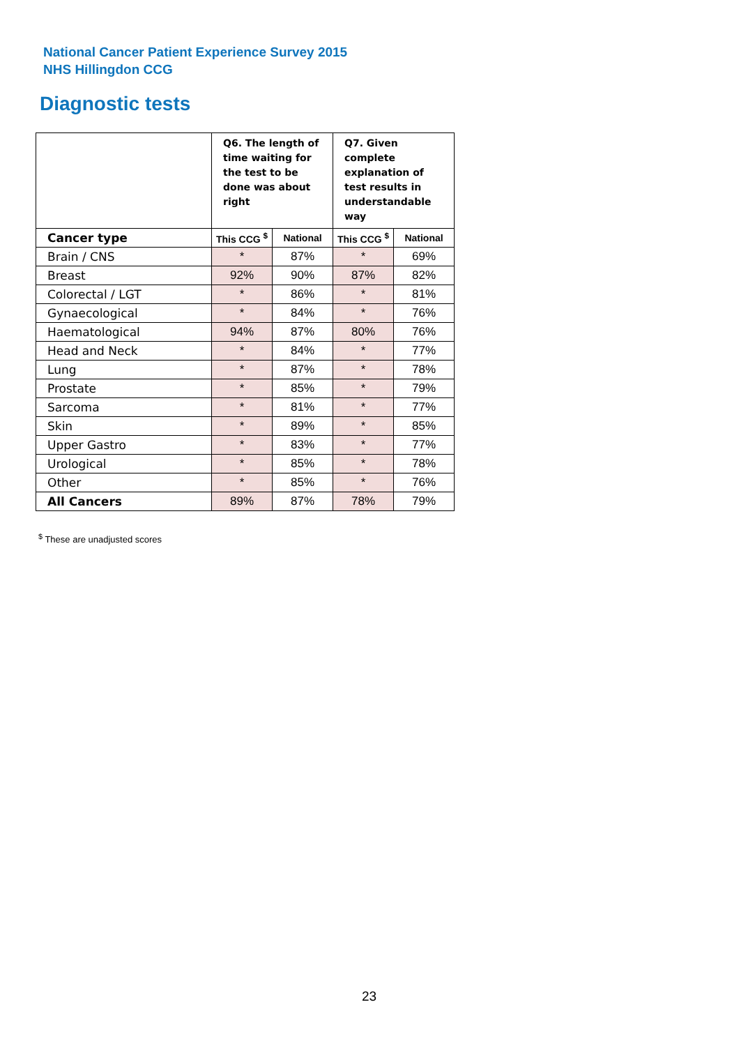National Cancer Patient Experience Survey 2015
NHS Hillingdon CCG
Diagnostic tests
| | Q6. The length of time waiting for the test to be done was about right | | Q7. Given complete explanation of test results in understandable way | |
| Cancer type | This CCG <sup>$</sup> | National | This CCG <sup>$</sup> | National |
| Brain / CNS | * | 87% | * | 69% |
| Breast | 92% | 90% | 87% | 82% |
| Colorectal / LGT | * | 86% | * | 81% |
| Gynaecological | * | 84% | * | 76% |
| Haematological | 94% | 87% | 80% | 76% |
| Head and Neck | * | 84% | * | 77% |
| Lung | * | 87% | * | 78% |
| Prostate | * | 85% | * | 79% |
| Sarcoma | * | 81% | * | 77% |
| Skin | * | 89% | * | 85% |
| Upper Gastro | * | 83% | * | 77% |
| Urological | * | 85% | * | 78% |
| Other | * | 85% | * | 76% |
| All Cancers | 89% | 87% | 78% | 79% |
<sup>$</sup> These are unadjusted scores
23